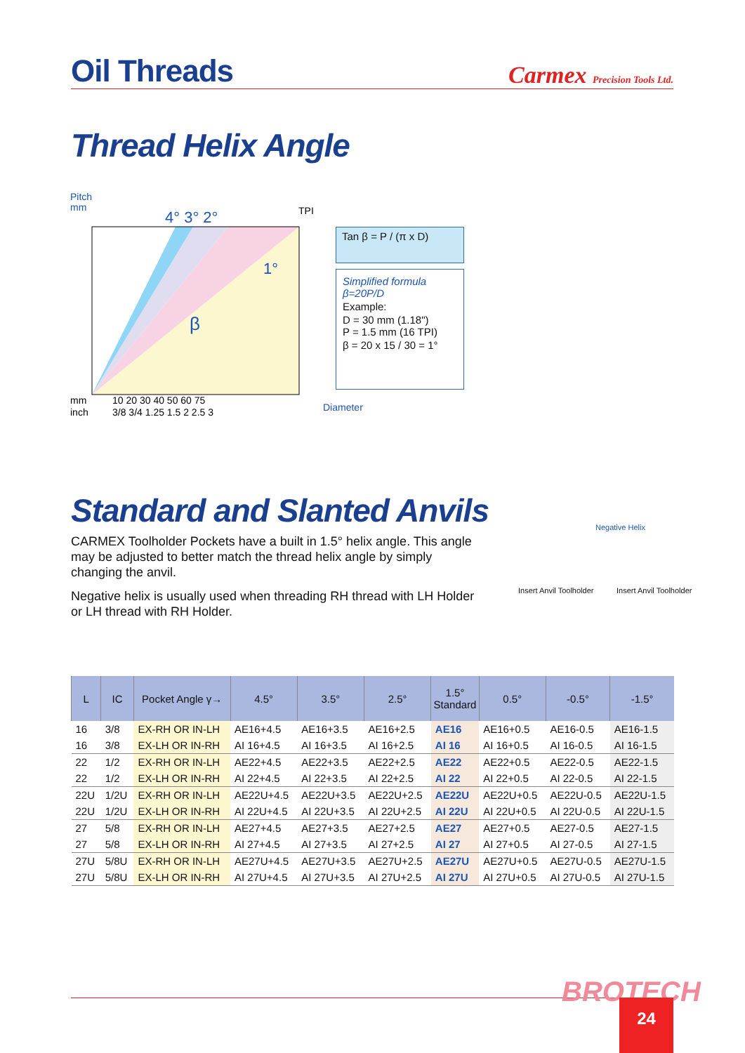Oil Threads
Carmex Precision Tools Ltd.
Thread Helix Angle
Pitch
mm
4° 3° 2°
1°
β
TPI
mm
inch
10 20 30 40 50 60 75
3/8 3/4 1.25 1.5 2 2.5 3
Diameter
Tan β = P / (π x D)
Simplified formula
β=20P/D
Example:
D = 30 mm (1.18")
P = 1.5 mm (16 TPI)
β = 20 x 15 / 30 = 1°
Standard and Slanted Anvils
CARMEX Toolholder Pockets have a built in 1.5° helix angle. This angle may be adjusted to better match the thread helix angle by simply changing the anvil.
Negative helix is usually used when threading RH thread with LH Holder or LH thread with RH Holder.
Insert Anvil Toolholder
Negative Helix
Insert Anvil Toolholder
| L | IC | Pocket Angle γ→ | 4.5° | 3.5° | 2.5° | 1.5° Standard | 0.5° | -0.5° | -1.5° |
| --- | --- | --- | --- | --- | --- | --- | --- | --- | --- |
| 16 | 3/8 | EX-RH OR IN-LH | AE16+4.5 | AE16+3.5 | AE16+2.5 | AE16 | AE16+0.5 | AE16-0.5 | AE16-1.5 |
| 16 | 3/8 | EX-LH OR IN-RH | AI 16+4.5 | AI 16+3.5 | AI 16+2.5 | AI 16 | AI 16+0.5 | AI 16-0.5 | AI 16-1.5 |
| 22 | 1/2 | EX-RH OR IN-LH | AE22+4.5 | AE22+3.5 | AE22+2.5 | AE22 | AE22+0.5 | AE22-0.5 | AE22-1.5 |
| 22 | 1/2 | EX-LH OR IN-RH | AI 22+4.5 | AI 22+3.5 | AI 22+2.5 | AI 22 | AI 22+0.5 | AI 22-0.5 | AI 22-1.5 |
| 22U | 1/2U | EX-RH OR IN-LH | AE22U+4.5 | AE22U+3.5 | AE22U+2.5 | AE22U | AE22U+0.5 | AE22U-0.5 | AE22U-1.5 |
| 22U | 1/2U | EX-LH OR IN-RH | AI 22U+4.5 | AI 22U+3.5 | AI 22U+2.5 | AI 22U | AI 22U+0.5 | AI 22U-0.5 | AI 22U-1.5 |
| 27 | 5/8 | EX-RH OR IN-LH | AE27+4.5 | AE27+3.5 | AE27+2.5 | AE27 | AE27+0.5 | AE27-0.5 | AE27-1.5 |
| 27 | 5/8 | EX-LH OR IN-RH | AI 27+4.5 | AI 27+3.5 | AI 27+2.5 | AI 27 | AI 27+0.5 | AI 27-0.5 | AI 27-1.5 |
| 27U | 5/8U | EX-RH OR IN-LH | AE27U+4.5 | AE27U+3.5 | AE27U+2.5 | AE27U | AE27U+0.5 | AE27U-0.5 | AE27U-1.5 |
| 27U | 5/8U | EX-LH OR IN-RH | AI 27U+4.5 | AI 27U+3.5 | AI 27U+2.5 | AI 27U | AI 27U+0.5 | AI 27U-0.5 | AI 27U-1.5 |
BROTECH 24